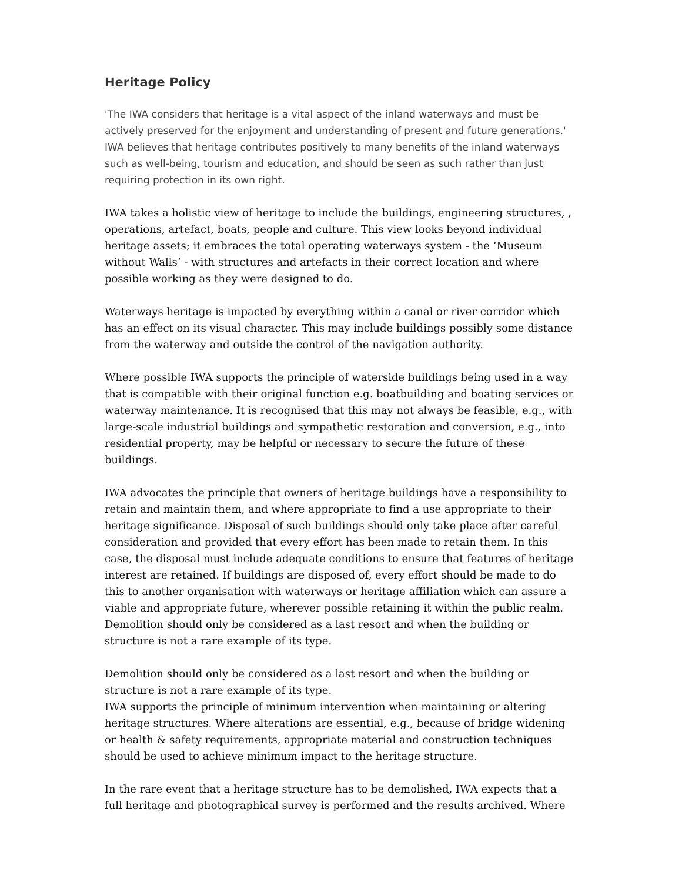Heritage Policy
'The IWA considers that heritage is a vital aspect of the inland waterways and must be actively preserved for the enjoyment and understanding of present and future generations.'
IWA believes that heritage contributes positively to many benefits of the inland waterways such as well-being, tourism and education, and should be seen as such rather than just requiring protection in its own right.
IWA takes a holistic view of heritage to include the buildings, engineering structures, , operations, artefact, boats, people and culture. This view looks beyond individual heritage assets; it embraces the total operating waterways system - the ‘Museum without Walls’ - with structures and artefacts in their correct location and where possible working as they were designed to do.
Waterways heritage is impacted by everything within a canal or river corridor which has an effect on its visual character. This may include buildings possibly some distance from the waterway and outside the control of the navigation authority.
Where possible IWA supports the principle of waterside buildings being used in a way that is compatible with their original function e.g. boatbuilding and boating services or waterway maintenance. It is recognised that this may not always be feasible, e.g., with large-scale industrial buildings and sympathetic restoration and conversion, e.g., into residential property, may be helpful or necessary to secure the future of these buildings.
IWA advocates the principle that owners of heritage buildings have a responsibility to retain and maintain them, and where appropriate to find a use appropriate to their heritage significance. Disposal of such buildings should only take place after careful consideration and provided that every effort has been made to retain them. In this case, the disposal must include adequate conditions to ensure that features of heritage interest are retained. If buildings are disposed of, every effort should be made to do this to another organisation with waterways or heritage affiliation which can assure a viable and appropriate future, wherever possible retaining it within the public realm. Demolition should only be considered as a last resort and when the building or structure is not a rare example of its type.
Demolition should only be considered as a last resort and when the building or structure is not a rare example of its type.
IWA supports the principle of minimum intervention when maintaining or altering heritage structures. Where alterations are essential, e.g., because of bridge widening or health & safety requirements, appropriate material and construction techniques should be used to achieve minimum impact to the heritage structure.
In the rare event that a heritage structure has to be demolished, IWA expects that a full heritage and photographical survey is performed and the results archived. Where